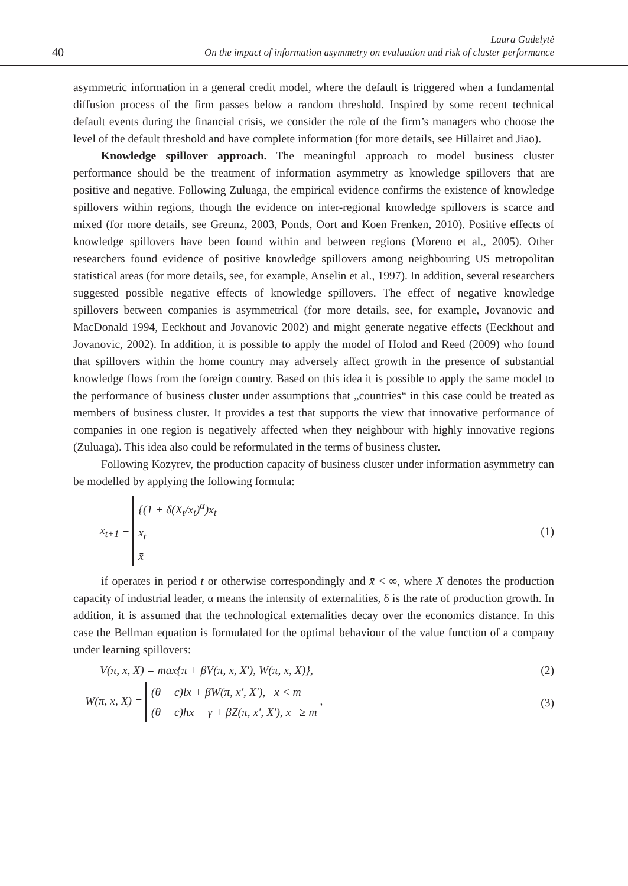40
Laura Gudelytė
On the impact of information asymmetry on evaluation and risk of cluster performance
asymmetric information in a general credit model, where the default is triggered when a fundamental diffusion process of the firm passes below a random threshold. Inspired by some recent technical default events during the financial crisis, we consider the role of the firm’s managers who choose the level of the default threshold and have complete information (for more details, see Hillairet and Jiao).
Knowledge spillover approach. The meaningful approach to model business cluster performance should be the treatment of information asymmetry as knowledge spillovers that are positive and negative. Following Zuluaga, the empirical evidence confirms the existence of knowledge spillovers within regions, though the evidence on inter-regional knowledge spillovers is scarce and mixed (for more details, see Greunz, 2003, Ponds, Oort and Koen Frenken, 2010). Positive effects of knowledge spillovers have been found within and between regions (Moreno et al., 2005). Other researchers found evidence of positive knowledge spillovers among neighbouring US metropolitan statistical areas (for more details, see, for example, Anselin et al., 1997). In addition, several researchers suggested possible negative effects of knowledge spillovers. The effect of negative knowledge spillovers between companies is asymmetrical (for more details, see, for example, Jovanovic and MacDonald 1994, Eeckhout and Jovanovic 2002) and might generate negative effects (Eeckhout and Jovanovic, 2002). In addition, it is possible to apply the model of Holod and Reed (2009) who found that spillovers within the home country may adversely affect growth in the presence of substantial knowledge flows from the foreign country. Based on this idea it is possible to apply the same model to the performance of business cluster under assumptions that „countries“ in this case could be treated as members of business cluster. It provides a test that supports the view that innovative performance of companies in one region is negatively affected when they neighbour with highly innovative regions (Zuluaga). This idea also could be reformulated in the terms of business cluster.
Following Kozyrev, the production capacity of business cluster under information asymmetry can be modelled by applying the following formula:
x<sub>t+1</sub> = {(1 + δ(X<sub>t</sub>/x<sub>t</sub>)<sup>α</sup>)x<sub>t</sub>
x<sub>t</sub>
x̄ (1)
if operates in period t or otherwise correspondingly and x̄ < ∞, where X denotes the production capacity of industrial leader, α means the intensity of externalities, δ is the rate of production growth. In addition, it is assumed that the technological externalities decay over the economics distance. In this case the Bellman equation is formulated for the optimal behaviour of the value function of a company under learning spillovers:
V(π, x, X) = max{π + βV(π, x, X′), W(π, x, X)}, (2)
W(π, x, X) = (θ − c)lx + βW(π, x′, X′), x < m
(θ − c)hx − γ + βZ(π, x′, X′), x ≥ m , (3)